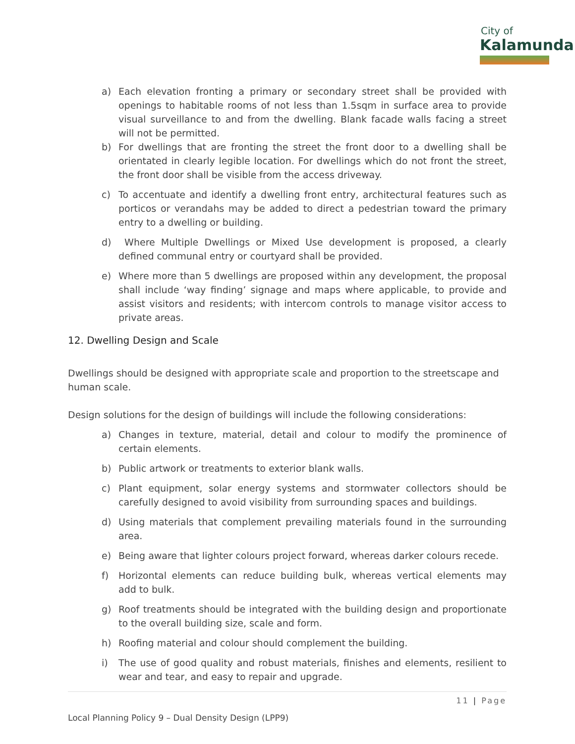City of
Kalamunda
a) Each elevation fronting a primary or secondary street shall be provided with openings to habitable rooms of not less than 1.5sqm in surface area to provide visual surveillance to and from the dwelling. Blank facade walls facing a street will not be permitted.
b) For dwellings that are fronting the street the front door to a dwelling shall be orientated in clearly legible location. For dwellings which do not front the street, the front door shall be visible from the access driveway.
c) To accentuate and identify a dwelling front entry, architectural features such as porticos or verandahs may be added to direct a pedestrian toward the primary entry to a dwelling or building.
d) Where Multiple Dwellings or Mixed Use development is proposed, a clearly defined communal entry or courtyard shall be provided.
e) Where more than 5 dwellings are proposed within any development, the proposal shall include ‘way finding’ signage and maps where applicable, to provide and assist visitors and residents; with intercom controls to manage visitor access to private areas.
12. Dwelling Design and Scale
Dwellings should be designed with appropriate scale and proportion to the streetscape and human scale.
Design solutions for the design of buildings will include the following considerations:
a) Changes in texture, material, detail and colour to modify the prominence of certain elements.
b) Public artwork or treatments to exterior blank walls.
c) Plant equipment, solar energy systems and stormwater collectors should be carefully designed to avoid visibility from surrounding spaces and buildings.
d) Using materials that complement prevailing materials found in the surrounding area.
e) Being aware that lighter colours project forward, whereas darker colours recede.
f) Horizontal elements can reduce building bulk, whereas vertical elements may add to bulk.
g) Roof treatments should be integrated with the building design and proportionate to the overall building size, scale and form.
h) Roofing material and colour should complement the building.
i) The use of good quality and robust materials, finishes and elements, resilient to wear and tear, and easy to repair and upgrade.
11 | Page
Local Planning Policy 9 – Dual Density Design (LPP9)